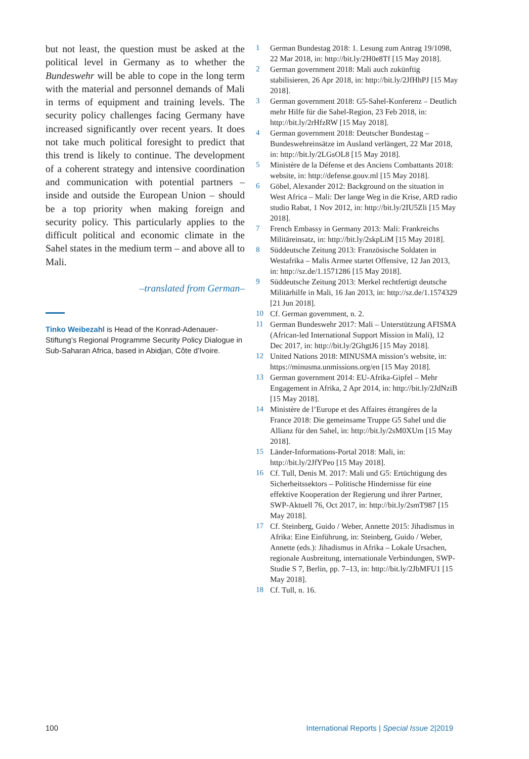but not least, the question must be asked at the political level in Germany as to whether the Bundeswehr will be able to cope in the long term with the material and personnel demands of Mali in terms of equipment and training levels. The security policy challenges facing Germany have increased significantly over recent years. It does not take much political foresight to predict that this trend is likely to continue. The development of a coherent strategy and intensive coordination and communication with potential partners – inside and outside the European Union – should be a top priority when making foreign and security policy. This particularly applies to the difficult political and economic climate in the Sahel states in the medium term – and above all to Mali.
–translated from German–
Tinko Weibezahl is Head of the Konrad-Adenauer-Stiftung’s Regional Programme Security Policy Dialogue in Sub-Saharan Africa, based in Abidjan, Côte d’Ivoire.
1 German Bundestag 2018: 1. Lesung zum Antrag 19/1098, 22 Mar 2018, in: http://bit.ly/2H0e8Tf [15 May 2018].
2 German government 2018: Mali auch zukünftig stabilisieren, 26 Apr 2018, in: http://bit.ly/2JfHhPJ [15 May 2018].
3 German government 2018: G5-Sahel-Konferenz – Deutlich mehr Hilfe für die Sahel-Region, 23 Feb 2018, in: http://bit.ly/2rHfzRW [15 May 2018].
4 German government 2018: Deutscher Bundestag – Bundeswehreinsätze im Ausland verlängert, 22 Mar 2018, in: http://bit.ly/2LGsOL8 [15 May 2018].
5 Ministère de la Défense et des Anciens Combattants 2018: website, in: http://defense.gouv.ml [15 May 2018].
6 Göbel, Alexander 2012: Background on the situation in West Africa – Mali: Der lange Weg in die Krise, ARD radio studio Rabat, 1 Nov 2012, in: http://bit.ly/2IU5Zli [15 May 2018].
7 French Embassy in Germany 2013: Mali: Frankreichs Militäreinsatz, in: http://bit.ly/2skpLiM [15 May 2018].
8 Süddeutsche Zeitung 2013: Französische Soldaten in Westafrika – Malis Armee startet Offensive, 12 Jan 2013, in: http://sz.de/1.1571286 [15 May 2018].
9 Süddeutsche Zeitung 2013: Merkel rechtfertigt deutsche Militärhilfe in Mali, 16 Jan 2013, in: http://sz.de/1.1574329 [21 Jun 2018].
10 Cf. German government, n. 2.
11 German Bundeswehr 2017: Mali – Unterstützung AFISMA (African-led International Support Mission in Mali), 12 Dec 2017, in: http://bit.ly/2GhgtJ6 [15 May 2018].
12 United Nations 2018: MINUSMA mission’s website, in: https://minusma.unmissions.org/en [15 May 2018].
13 German government 2014: EU-Afrika-Gipfel – Mehr Engagement in Afrika, 2 Apr 2014, in: http://bit.ly/2JdNziB [15 May 2018].
14 Ministère de l’Europe et des Affaires étrangères de la France 2018: Die gemeinsame Truppe G5 Sahel und die Allianz für den Sahel, in: http://bit.ly/2sM0XUm [15 May 2018].
15 Länder-Informations-Portal 2018: Mali, in: http://bit.ly/2JfYPeo [15 May 2018].
16 Cf. Tull, Denis M. 2017: Mali und G5: Ertüchtigung des Sicherheitssektors – Politische Hindernisse für eine effektive Kooperation der Regierung und ihrer Partner, SWP-Aktuell 76, Oct 2017, in: http://bit.ly/2smT987 [15 May 2018].
17 Cf. Steinberg, Guido / Weber, Annette 2015: Jihadismus in Afrika: Eine Einführung, in: Steinberg, Guido / Weber, Annette (eds.): Jihadismus in Afrika – Lokale Ursachen, regionale Ausbreitung, internationale Verbindungen, SWP-Studie S 7, Berlin, pp. 7–13, in: http://bit.ly/2JbMFU1 [15 May 2018].
18 Cf. Tull, n. 16.
100 International Reports | Special Issue 2|2019